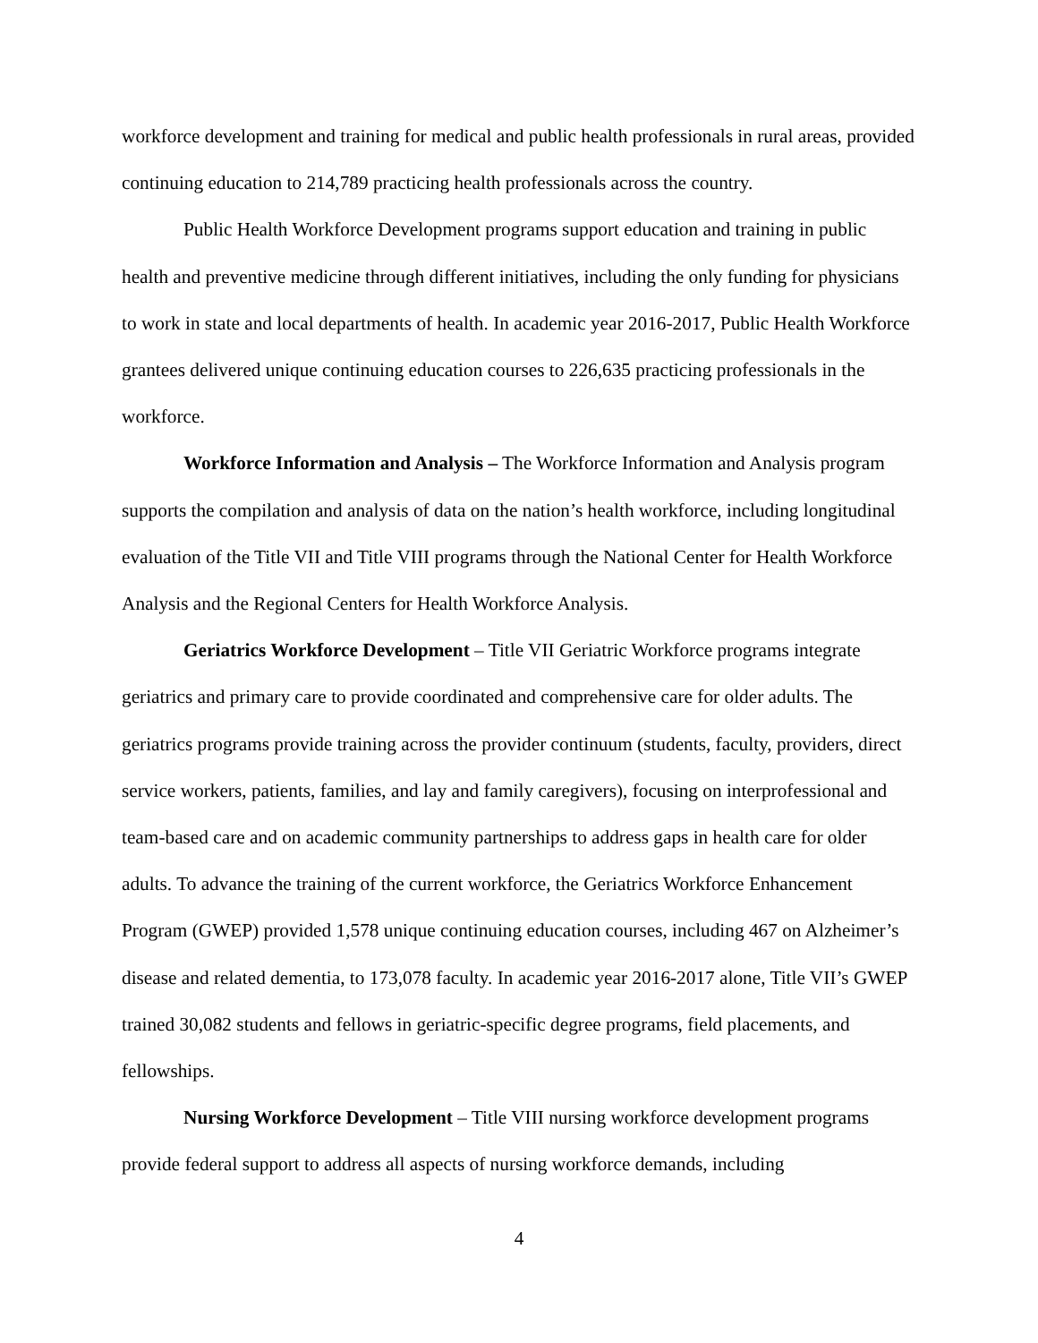workforce development and training for medical and public health professionals in rural areas, provided continuing education to 214,789 practicing health professionals across the country.
Public Health Workforce Development programs support education and training in public health and preventive medicine through different initiatives, including the only funding for physicians to work in state and local departments of health. In academic year 2016-2017, Public Health Workforce grantees delivered unique continuing education courses to 226,635 practicing professionals in the workforce.
Workforce Information and Analysis – The Workforce Information and Analysis program supports the compilation and analysis of data on the nation’s health workforce, including longitudinal evaluation of the Title VII and Title VIII programs through the National Center for Health Workforce Analysis and the Regional Centers for Health Workforce Analysis.
Geriatrics Workforce Development – Title VII Geriatric Workforce programs integrate geriatrics and primary care to provide coordinated and comprehensive care for older adults. The geriatrics programs provide training across the provider continuum (students, faculty, providers, direct service workers, patients, families, and lay and family caregivers), focusing on interprofessional and team-based care and on academic community partnerships to address gaps in health care for older adults. To advance the training of the current workforce, the Geriatrics Workforce Enhancement Program (GWEP) provided 1,578 unique continuing education courses, including 467 on Alzheimer’s disease and related dementia, to 173,078 faculty. In academic year 2016-2017 alone, Title VII’s GWEP trained 30,082 students and fellows in geriatric-specific degree programs, field placements, and fellowships.
Nursing Workforce Development – Title VIII nursing workforce development programs provide federal support to address all aspects of nursing workforce demands, including
4